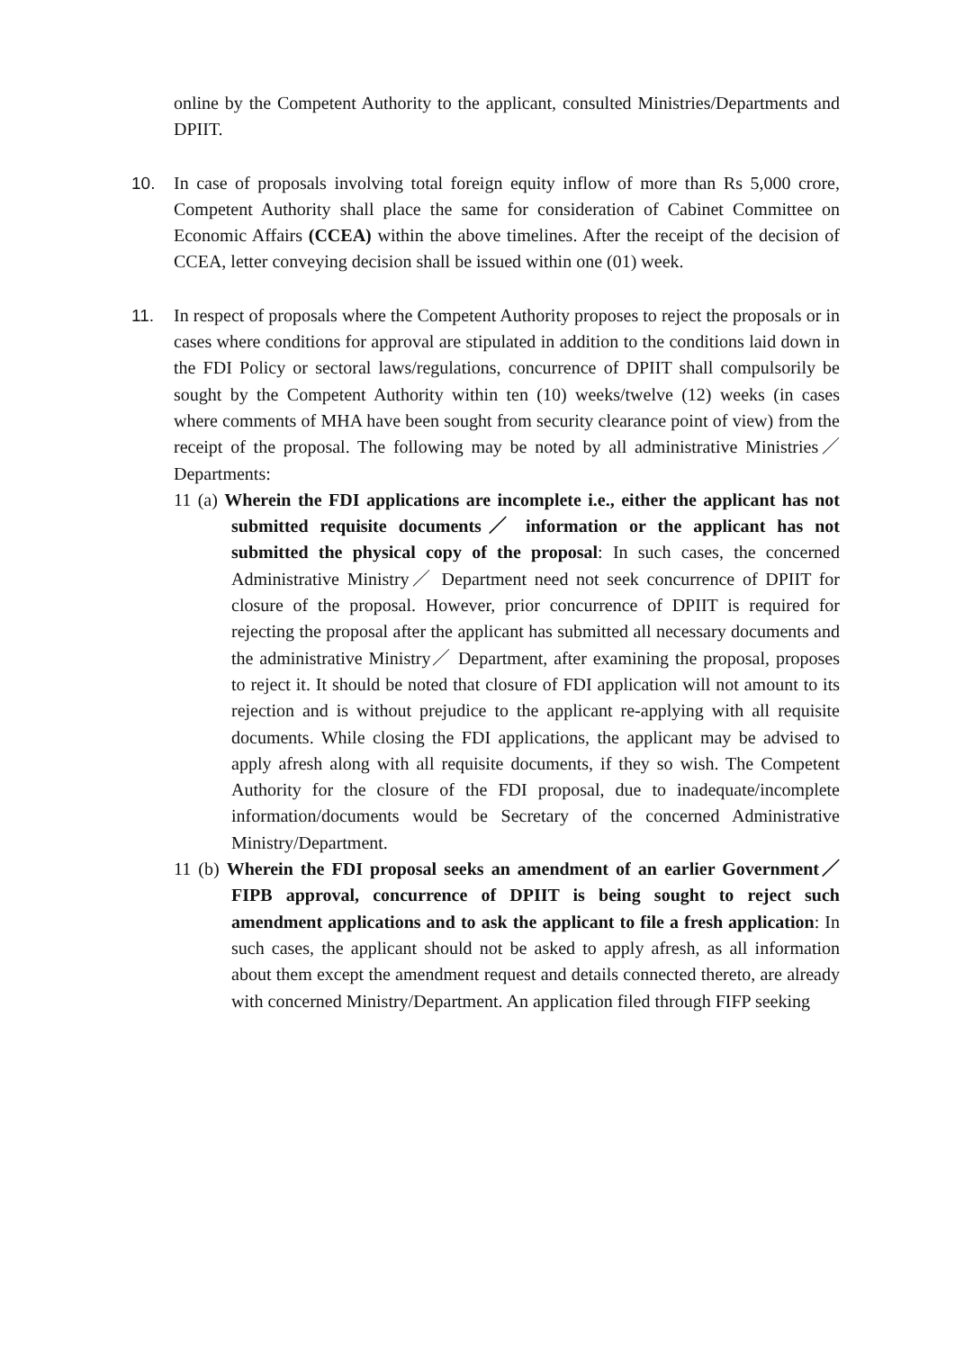online by the Competent Authority to the applicant, consulted Ministries/Departments and DPIIT.
10. In case of proposals involving total foreign equity inflow of more than Rs 5,000 crore, Competent Authority shall place the same for consideration of Cabinet Committee on Economic Affairs (CCEA) within the above timelines. After the receipt of the decision of CCEA, letter conveying decision shall be issued within one (01) week.
11. In respect of proposals where the Competent Authority proposes to reject the proposals or in cases where conditions for approval are stipulated in addition to the conditions laid down in the FDI Policy or sectoral laws/regulations, concurrence of DPIIT shall compulsorily be sought by the Competent Authority within ten (10) weeks/twelve (12) weeks (in cases where comments of MHA have been sought from security clearance point of view) from the receipt of the proposal. The following may be noted by all administrative Ministries／ Departments:
11 (a) Wherein the FDI applications are incomplete i.e., either the applicant has not submitted requisite documents／ information or the applicant has not submitted the physical copy of the proposal: In such cases, the concerned Administrative Ministry／ Department need not seek concurrence of DPIIT for closure of the proposal. However, prior concurrence of DPIIT is required for rejecting the proposal after the applicant has submitted all necessary documents and the administrative Ministry／ Department, after examining the proposal, proposes to reject it. It should be noted that closure of FDI application will not amount to its rejection and is without prejudice to the applicant re-applying with all requisite documents. While closing the FDI applications, the applicant may be advised to apply afresh along with all requisite documents, if they so wish. The Competent Authority for the closure of the FDI proposal, due to inadequate/incomplete information/documents would be Secretary of the concerned Administrative Ministry/Department.
11 (b) Wherein the FDI proposal seeks an amendment of an earlier Government／FIPB approval, concurrence of DPIIT is being sought to reject such amendment applications and to ask the applicant to file a fresh application: In such cases, the applicant should not be asked to apply afresh, as all information about them except the amendment request and details connected thereto, are already with concerned Ministry/Department. An application filed through FIFP seeking